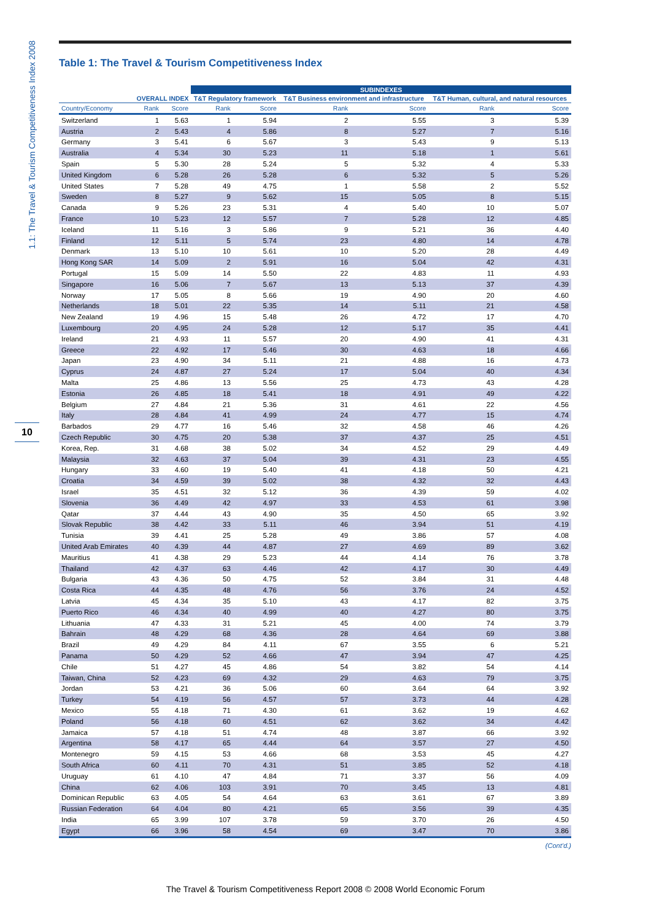1.1: The Travel & Tourism Competitiveness Index 2008
10
Table 1: The Travel & Tourism Competitiveness Index
| | | | SUBINDEXES | | | | | |
| --- | --- | --- | --- | --- | --- | --- | --- | --- |
| | OVERALL INDEX | | T&T Regulatory framework | | T&T Business environment and infrastructure | | T&T Human, cultural, and natural resources | |
| Country/Economy | Rank | Score | Rank | Score | Rank | Score | Rank | Score |
| Switzerland | 1 | 5.63 | 1 | 5.94 | 2 | 5.55 | 3 | 5.39 |
| Austria | 2 | 5.43 | 4 | 5.86 | 8 | 5.27 | 7 | 5.16 |
| Germany | 3 | 5.41 | 6 | 5.67 | 3 | 5.43 | 9 | 5.13 |
| Australia | 4 | 5.34 | 30 | 5.23 | 11 | 5.18 | 1 | 5.61 |
| Spain | 5 | 5.30 | 28 | 5.24 | 5 | 5.32 | 4 | 5.33 |
| United Kingdom | 6 | 5.28 | 26 | 5.28 | 6 | 5.32 | 5 | 5.26 |
| United States | 7 | 5.28 | 49 | 4.75 | 1 | 5.58 | 2 | 5.52 |
| Sweden | 8 | 5.27 | 9 | 5.62 | 15 | 5.05 | 8 | 5.15 |
| Canada | 9 | 5.26 | 23 | 5.31 | 4 | 5.40 | 10 | 5.07 |
| France | 10 | 5.23 | 12 | 5.57 | 7 | 5.28 | 12 | 4.85 |
| Iceland | 11 | 5.16 | 3 | 5.86 | 9 | 5.21 | 36 | 4.40 |
| Finland | 12 | 5.11 | 5 | 5.74 | 23 | 4.80 | 14 | 4.78 |
| Denmark | 13 | 5.10 | 10 | 5.61 | 10 | 5.20 | 28 | 4.49 |
| Hong Kong SAR | 14 | 5.09 | 2 | 5.91 | 16 | 5.04 | 42 | 4.31 |
| Portugal | 15 | 5.09 | 14 | 5.50 | 22 | 4.83 | 11 | 4.93 |
| Singapore | 16 | 5.06 | 7 | 5.67 | 13 | 5.13 | 37 | 4.39 |
| Norway | 17 | 5.05 | 8 | 5.66 | 19 | 4.90 | 20 | 4.60 |
| Netherlands | 18 | 5.01 | 22 | 5.35 | 14 | 5.11 | 21 | 4.58 |
| New Zealand | 19 | 4.96 | 15 | 5.48 | 26 | 4.72 | 17 | 4.70 |
| Luxembourg | 20 | 4.95 | 24 | 5.28 | 12 | 5.17 | 35 | 4.41 |
| Ireland | 21 | 4.93 | 11 | 5.57 | 20 | 4.90 | 41 | 4.31 |
| Greece | 22 | 4.92 | 17 | 5.46 | 30 | 4.63 | 18 | 4.66 |
| Japan | 23 | 4.90 | 34 | 5.11 | 21 | 4.88 | 16 | 4.73 |
| Cyprus | 24 | 4.87 | 27 | 5.24 | 17 | 5.04 | 40 | 4.34 |
| Malta | 25 | 4.86 | 13 | 5.56 | 25 | 4.73 | 43 | 4.28 |
| Estonia | 26 | 4.85 | 18 | 5.41 | 18 | 4.91 | 49 | 4.22 |
| Belgium | 27 | 4.84 | 21 | 5.36 | 31 | 4.61 | 22 | 4.56 |
| Italy | 28 | 4.84 | 41 | 4.99 | 24 | 4.77 | 15 | 4.74 |
| Barbados | 29 | 4.77 | 16 | 5.46 | 32 | 4.58 | 46 | 4.26 |
| Czech Republic | 30 | 4.75 | 20 | 5.38 | 37 | 4.37 | 25 | 4.51 |
| Korea, Rep. | 31 | 4.68 | 38 | 5.02 | 34 | 4.52 | 29 | 4.49 |
| Malaysia | 32 | 4.63 | 37 | 5.04 | 39 | 4.31 | 23 | 4.55 |
| Hungary | 33 | 4.60 | 19 | 5.40 | 41 | 4.18 | 50 | 4.21 |
| Croatia | 34 | 4.59 | 39 | 5.02 | 38 | 4.32 | 32 | 4.43 |
| Israel | 35 | 4.51 | 32 | 5.12 | 36 | 4.39 | 59 | 4.02 |
| Slovenia | 36 | 4.49 | 42 | 4.97 | 33 | 4.53 | 61 | 3.98 |
| Qatar | 37 | 4.44 | 43 | 4.90 | 35 | 4.50 | 65 | 3.92 |
| Slovak Republic | 38 | 4.42 | 33 | 5.11 | 46 | 3.94 | 51 | 4.19 |
| Tunisia | 39 | 4.41 | 25 | 5.28 | 49 | 3.86 | 57 | 4.08 |
| United Arab Emirates | 40 | 4.39 | 44 | 4.87 | 27 | 4.69 | 89 | 3.62 |
| Mauritius | 41 | 4.38 | 29 | 5.23 | 44 | 4.14 | 76 | 3.78 |
| Thailand | 42 | 4.37 | 63 | 4.46 | 42 | 4.17 | 30 | 4.49 |
| Bulgaria | 43 | 4.36 | 50 | 4.75 | 52 | 3.84 | 31 | 4.48 |
| Costa Rica | 44 | 4.35 | 48 | 4.76 | 56 | 3.76 | 24 | 4.52 |
| Latvia | 45 | 4.34 | 35 | 5.10 | 43 | 4.17 | 82 | 3.75 |
| Puerto Rico | 46 | 4.34 | 40 | 4.99 | 40 | 4.27 | 80 | 3.75 |
| Lithuania | 47 | 4.33 | 31 | 5.21 | 45 | 4.00 | 74 | 3.79 |
| Bahrain | 48 | 4.29 | 68 | 4.36 | 28 | 4.64 | 69 | 3.88 |
| Brazil | 49 | 4.29 | 84 | 4.11 | 67 | 3.55 | 6 | 5.21 |
| Panama | 50 | 4.29 | 52 | 4.66 | 47 | 3.94 | 47 | 4.25 |
| Chile | 51 | 4.27 | 45 | 4.86 | 54 | 3.82 | 54 | 4.14 |
| Taiwan, China | 52 | 4.23 | 69 | 4.32 | 29 | 4.63 | 79 | 3.75 |
| Jordan | 53 | 4.21 | 36 | 5.06 | 60 | 3.64 | 64 | 3.92 |
| Turkey | 54 | 4.19 | 56 | 4.57 | 57 | 3.73 | 44 | 4.28 |
| Mexico | 55 | 4.18 | 71 | 4.30 | 61 | 3.62 | 19 | 4.62 |
| Poland | 56 | 4.18 | 60 | 4.51 | 62 | 3.62 | 34 | 4.42 |
| Jamaica | 57 | 4.18 | 51 | 4.74 | 48 | 3.87 | 66 | 3.92 |
| Argentina | 58 | 4.17 | 65 | 4.44 | 64 | 3.57 | 27 | 4.50 |
| Montenegro | 59 | 4.15 | 53 | 4.66 | 68 | 3.53 | 45 | 4.27 |
| South Africa | 60 | 4.11 | 70 | 4.31 | 51 | 3.85 | 52 | 4.18 |
| Uruguay | 61 | 4.10 | 47 | 4.84 | 71 | 3.37 | 56 | 4.09 |
| China | 62 | 4.06 | 103 | 3.91 | 70 | 3.45 | 13 | 4.81 |
| Dominican Republic | 63 | 4.05 | 54 | 4.64 | 63 | 3.61 | 67 | 3.89 |
| Russian Federation | 64 | 4.04 | 80 | 4.21 | 65 | 3.56 | 39 | 4.35 |
| India | 65 | 3.99 | 107 | 3.78 | 59 | 3.70 | 26 | 4.50 |
| Egypt | 66 | 3.96 | 58 | 4.54 | 69 | 3.47 | 70 | 3.86 |
(Cont’d.)
The Travel & Tourism Competitiveness Report 2008 © 2008 World Economic Forum